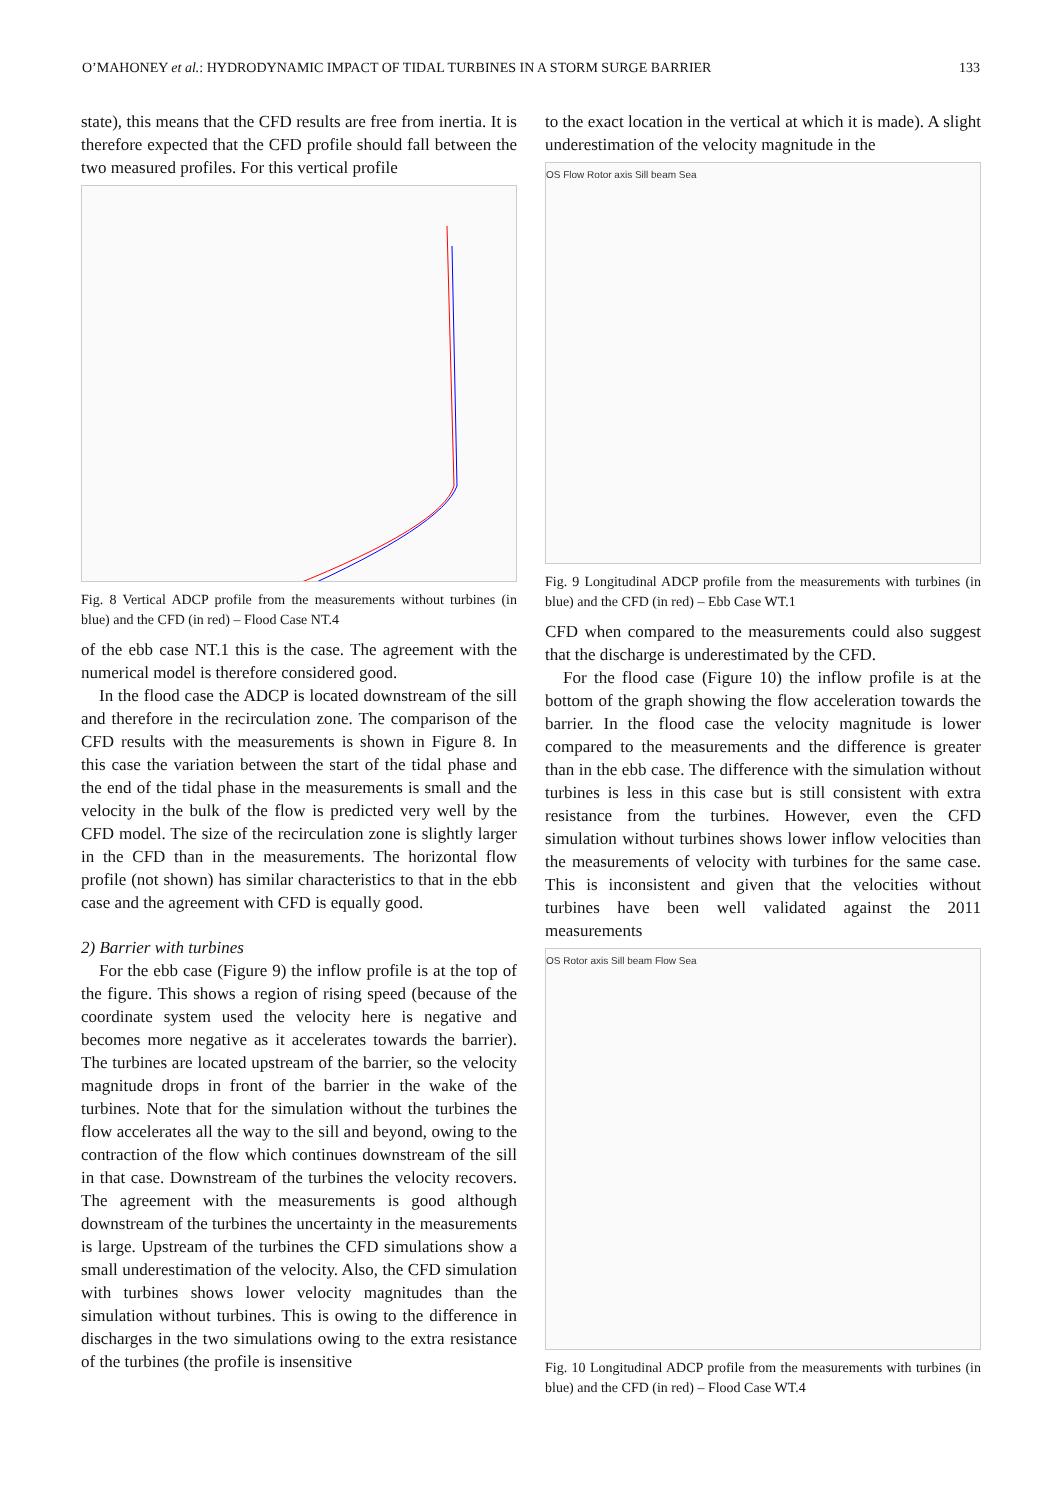O’MAHONEY et al.: HYDRODYNAMIC IMPACT OF TIDAL TURBINES IN A STORM SURGE BARRIER 133
state), this means that the CFD results are free from inertia. It is therefore expected that the CFD profile should fall between the two measured profiles. For this vertical profile
Fig. 8 Vertical ADCP profile from the measurements without turbines (in blue) and the CFD (in red) – Flood Case NT.4
of the ebb case NT.1 this is the case. The agreement with the numerical model is therefore considered good.
In the flood case the ADCP is located downstream of the sill and therefore in the recirculation zone. The comparison of the CFD results with the measurements is shown in Figure 8. In this case the variation between the start of the tidal phase and the end of the tidal phase in the measurements is small and the velocity in the bulk of the flow is predicted very well by the CFD model. The size of the recirculation zone is slightly larger in the CFD than in the measurements. The horizontal flow profile (not shown) has similar characteristics to that in the ebb case and the agreement with CFD is equally good.
2) Barrier with turbines
For the ebb case (Figure 9) the inflow profile is at the top of the figure. This shows a region of rising speed (because of the coordinate system used the velocity here is negative and becomes more negative as it accelerates towards the barrier). The turbines are located upstream of the barrier, so the velocity magnitude drops in front of the barrier in the wake of the turbines. Note that for the simulation without the turbines the flow accelerates all the way to the sill and beyond, owing to the contraction of the flow which continues downstream of the sill in that case. Downstream of the turbines the velocity recovers. The agreement with the measurements is good although downstream of the turbines the uncertainty in the measurements is large. Upstream of the turbines the CFD simulations show a small underestimation of the velocity. Also, the CFD simulation with turbines shows lower velocity magnitudes than the simulation without turbines. This is owing to the difference in discharges in the two simulations owing to the extra resistance of the turbines (the profile is insensitive
to the exact location in the vertical at which it is made). A slight underestimation of the velocity magnitude in the
OS Flow Rotor axis Sill beam Sea
Fig. 9 Longitudinal ADCP profile from the measurements with turbines (in blue) and the CFD (in red) – Ebb Case WT.1
CFD when compared to the measurements could also suggest that the discharge is underestimated by the CFD.
For the flood case (Figure 10) the inflow profile is at the bottom of the graph showing the flow acceleration towards the barrier. In the flood case the velocity magnitude is lower compared to the measurements and the difference is greater than in the ebb case. The difference with the simulation without turbines is less in this case but is still consistent with extra resistance from the turbines. However, even the CFD simulation without turbines shows lower inflow velocities than the measurements of velocity with turbines for the same case. This is inconsistent and given that the velocities without turbines have been well validated against the 2011 measurements
OS Rotor axis Sill beam Flow Sea
Fig. 10 Longitudinal ADCP profile from the measurements with turbines (in blue) and the CFD (in red) – Flood Case WT.4